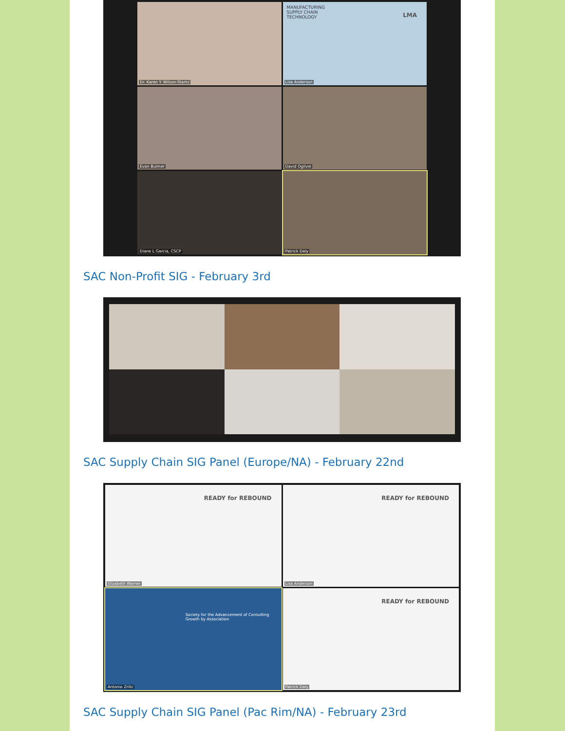Dr. Karen Y. Wilson-Starks
MANUFACTURING
SUPPLY CHAIN
TECHNOLOGY
LMA
Lisa Anderson
Evan Bulmer
David Ogilvie
Diane L Garcia, CSCP
Patrick Daly
SAC Non-Profit SIG - February 3rd
SAC Supply Chain SIG Panel (Europe/NA) - February 22nd
READY for REBOUND
Elizabeth Warren
READY for REBOUND
Lisa Anderson
Society for the Advancement of Consulting
Growth by Association
Antonio Zrilic
READY for REBOUND
Patrick Daly
SAC Supply Chain SIG Panel (Pac Rim/NA) - February 23rd